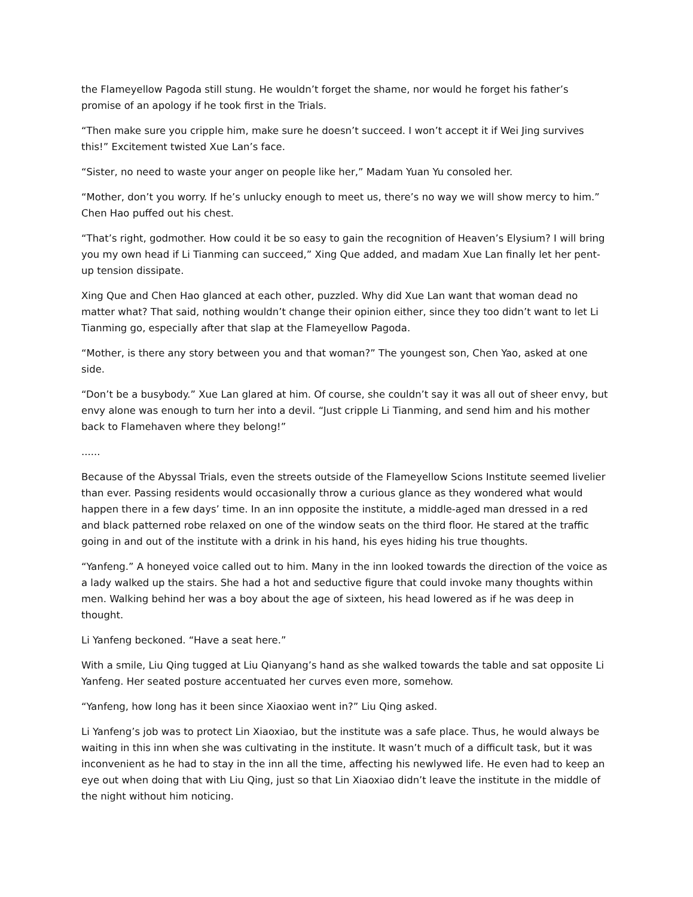the Flameyellow Pagoda still stung. He wouldn’t forget the shame, nor would he forget his father’s promise of an apology if he took first in the Trials.
“Then make sure you cripple him, make sure he doesn’t succeed. I won’t accept it if Wei Jing survives this!” Excitement twisted Xue Lan’s face.
“Sister, no need to waste your anger on people like her,” Madam Yuan Yu consoled her.
“Mother, don’t you worry. If he’s unlucky enough to meet us, there’s no way we will show mercy to him.” Chen Hao puffed out his chest.
“That’s right, godmother. How could it be so easy to gain the recognition of Heaven’s Elysium? I will bring you my own head if Li Tianming can succeed,” Xing Que added, and madam Xue Lan finally let her pent-up tension dissipate.
Xing Que and Chen Hao glanced at each other, puzzled. Why did Xue Lan want that woman dead no matter what? That said, nothing wouldn’t change their opinion either, since they too didn’t want to let Li Tianming go, especially after that slap at the Flameyellow Pagoda.
“Mother, is there any story between you and that woman?” The youngest son, Chen Yao, asked at one side.
“Don’t be a busybody.” Xue Lan glared at him. Of course, she couldn’t say it was all out of sheer envy, but envy alone was enough to turn her into a devil. “Just cripple Li Tianming, and send him and his mother back to Flamehaven where they belong!”
......
Because of the Abyssal Trials, even the streets outside of the Flameyellow Scions Institute seemed livelier than ever. Passing residents would occasionally throw a curious glance as they wondered what would happen there in a few days’ time. In an inn opposite the institute, a middle-aged man dressed in a red and black patterned robe relaxed on one of the window seats on the third floor. He stared at the traffic going in and out of the institute with a drink in his hand, his eyes hiding his true thoughts.
“Yanfeng.” A honeyed voice called out to him. Many in the inn looked towards the direction of the voice as a lady walked up the stairs. She had a hot and seductive figure that could invoke many thoughts within men. Walking behind her was a boy about the age of sixteen, his head lowered as if he was deep in thought.
Li Yanfeng beckoned. “Have a seat here.”
With a smile, Liu Qing tugged at Liu Qianyang’s hand as she walked towards the table and sat opposite Li Yanfeng. Her seated posture accentuated her curves even more, somehow.
“Yanfeng, how long has it been since Xiaoxiao went in?” Liu Qing asked.
Li Yanfeng’s job was to protect Lin Xiaoxiao, but the institute was a safe place. Thus, he would always be waiting in this inn when she was cultivating in the institute. It wasn’t much of a difficult task, but it was inconvenient as he had to stay in the inn all the time, affecting his newlywed life. He even had to keep an eye out when doing that with Liu Qing, just so that Lin Xiaoxiao didn’t leave the institute in the middle of the night without him noticing.